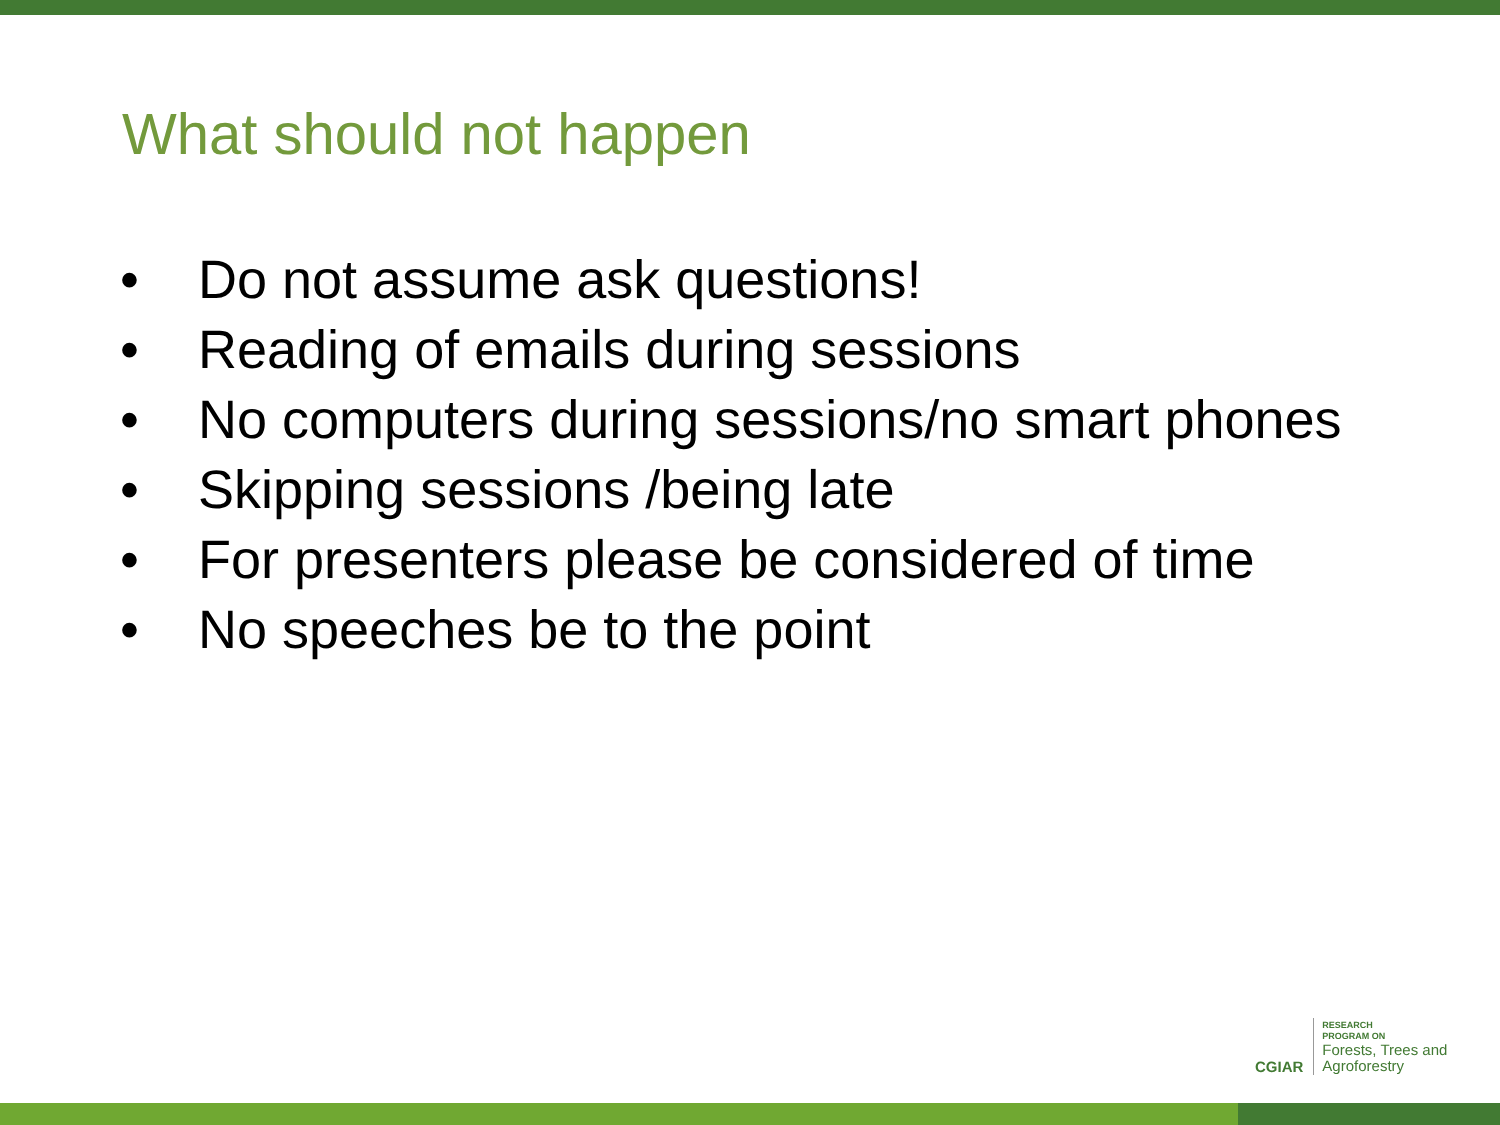What should not happen
• Do not assume ask questions!
• Reading of emails during sessions
• No computers during sessions/no smart phones
• Skipping sessions /being late
• For presenters please be considered of time
• No speeches be to the point
CGIAR
RESEARCH
PROGRAM ON
Forests, Trees and
Agroforestry